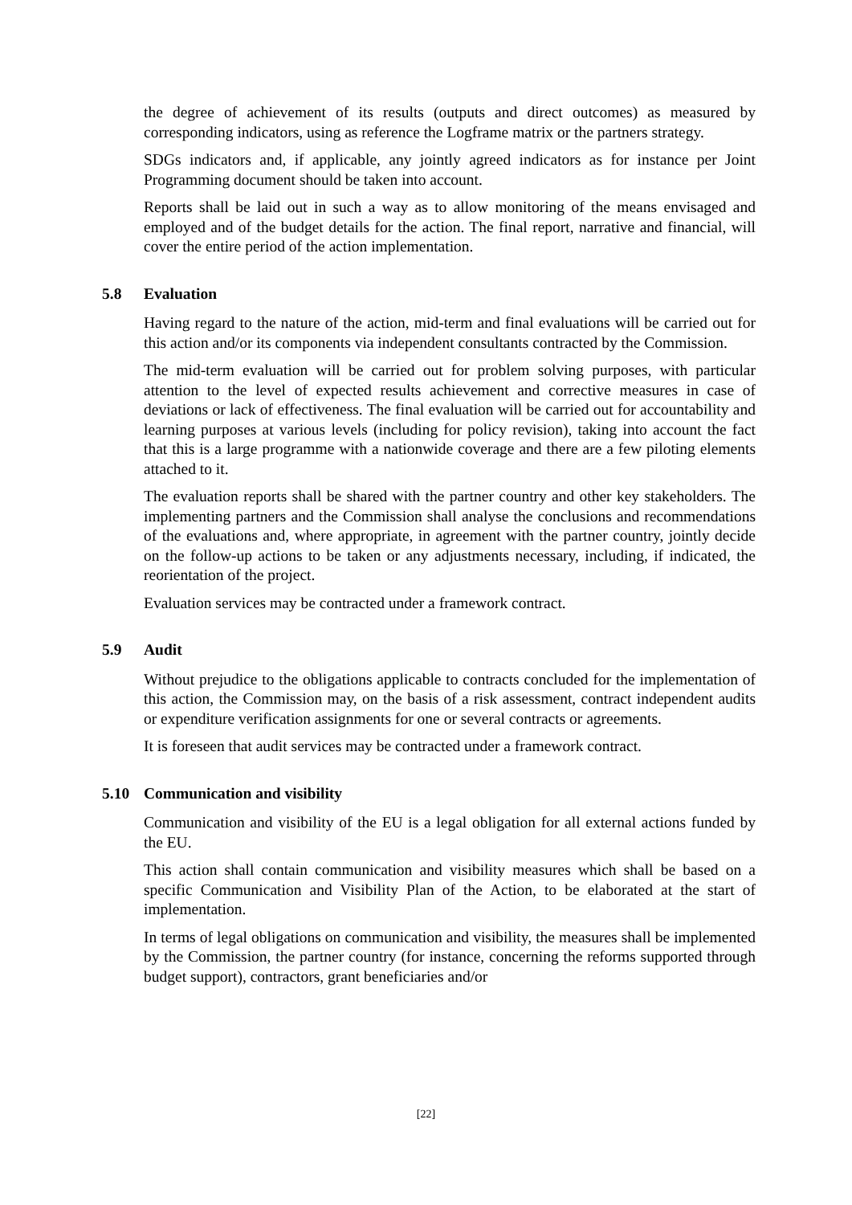the degree of achievement of its results (outputs and direct outcomes) as measured by corresponding indicators, using as reference the Logframe matrix or the partners strategy.
SDGs indicators and, if applicable, any jointly agreed indicators as for instance per Joint Programming document should be taken into account.
Reports shall be laid out in such a way as to allow monitoring of the means envisaged and employed and of the budget details for the action. The final report, narrative and financial, will cover the entire period of the action implementation.
5.8 Evaluation
Having regard to the nature of the action, mid-term and final evaluations will be carried out for this action and/or its components via independent consultants contracted by the Commission.
The mid-term evaluation will be carried out for problem solving purposes, with particular attention to the level of expected results achievement and corrective measures in case of deviations or lack of effectiveness. The final evaluation will be carried out for accountability and learning purposes at various levels (including for policy revision), taking into account the fact that this is a large programme with a nationwide coverage and there are a few piloting elements attached to it.
The evaluation reports shall be shared with the partner country and other key stakeholders. The implementing partners and the Commission shall analyse the conclusions and recommendations of the evaluations and, where appropriate, in agreement with the partner country, jointly decide on the follow-up actions to be taken or any adjustments necessary, including, if indicated, the reorientation of the project.
Evaluation services may be contracted under a framework contract.
5.9 Audit
Without prejudice to the obligations applicable to contracts concluded for the implementation of this action, the Commission may, on the basis of a risk assessment, contract independent audits or expenditure verification assignments for one or several contracts or agreements.
It is foreseen that audit services may be contracted under a framework contract.
5.10 Communication and visibility
Communication and visibility of the EU is a legal obligation for all external actions funded by the EU.
This action shall contain communication and visibility measures which shall be based on a specific Communication and Visibility Plan of the Action, to be elaborated at the start of implementation.
In terms of legal obligations on communication and visibility, the measures shall be implemented by the Commission, the partner country (for instance, concerning the reforms supported through budget support), contractors, grant beneficiaries and/or
[22]